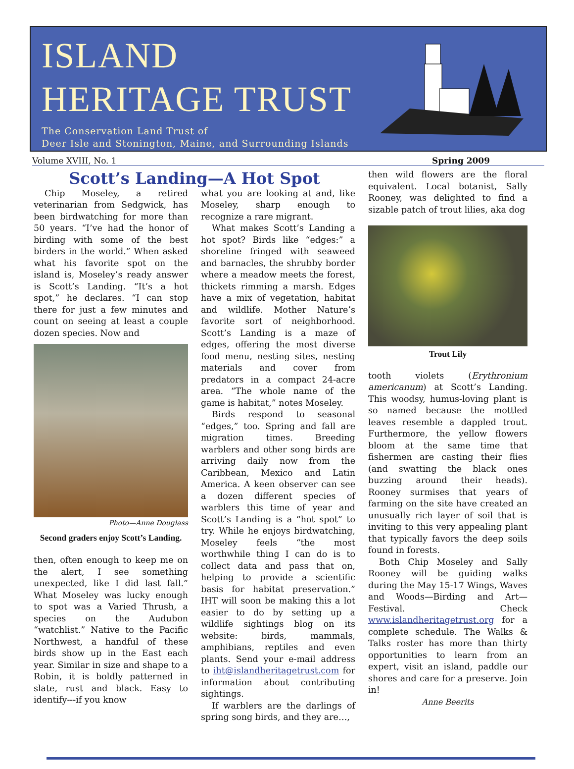ISLAND
HERITAGE TRUST
The Conservation Land Trust of
Deer Isle and Stonington, Maine, and Surrounding Islands
Volume XVIII, No. 1 Spring 2009
Scott’s Landing—A Hot Spot
Chip Moseley, a retired veterinarian from Sedgwick, has been birdwatching for more than 50 years. “I’ve had the honor of birding with some of the best birders in the world.” When asked what his favorite spot on the island is, Moseley’s ready answer is Scott’s Landing. “It’s a hot spot,” he declares. “I can stop there for just a few minutes and count on seeing at least a couple dozen species. Now and
Photo—Anne Douglass
Second graders enjoy Scott’s Landing.
then, often enough to keep me on the alert, I see something unexpected, like I did last fall.” What Moseley was lucky enough to spot was a Varied Thrush, a species on the Audubon “watchlist.” Native to the Pacific Northwest, a handful of these birds show up in the East each year. Similar in size and shape to a Robin, it is boldly patterned in slate, rust and black. Easy to identify---if you know
what you are looking at and, like Moseley, sharp enough to recognize a rare migrant.
What makes Scott’s Landing a hot spot? Birds like “edges:” a shoreline fringed with seaweed and barnacles, the shrubby border where a meadow meets the forest, thickets rimming a marsh. Edges have a mix of vegetation, habitat and wildlife. Mother Nature’s favorite sort of neighborhood. Scott’s Landing is a maze of edges, offering the most diverse food menu, nesting sites, nesting materials and cover from predators in a compact 24-acre area. “The whole name of the game is habitat,” notes Moseley.
Birds respond to seasonal “edges,” too. Spring and fall are migration times. Breeding warblers and other song birds are arriving daily now from the Caribbean, Mexico and Latin America. A keen observer can see a dozen different species of warblers this time of year and Scott’s Landing is a “hot spot” to try. While he enjoys birdwatching, Moseley feels “the most worthwhile thing I can do is to collect data and pass that on, helping to provide a scientific basis for habitat preservation.” IHT will soon be making this a lot easier to do by setting up a wildlife sightings blog on its website: birds, mammals, amphibians, reptiles and even plants. Send your e-mail address to iht@islandheritagetrust.com for information about contributing sightings.
If warblers are the darlings of spring song birds, and they are…,
then wild flowers are the floral equivalent. Local botanist, Sally Rooney, was delighted to find a sizable patch of trout lilies, aka dog
Trout Lily
tooth violets (Erythronium americanum) at Scott’s Landing. This woodsy, humus-loving plant is so named because the mottled leaves resemble a dappled trout. Furthermore, the yellow flowers bloom at the same time that fishermen are casting their flies (and swatting the black ones buzzing around their heads). Rooney surmises that years of farming on the site have created an unusually rich layer of soil that is inviting to this very appealing plant that typically favors the deep soils found in forests.
Both Chip Moseley and Sally Rooney will be guiding walks during the May 15-17 Wings, Waves and Woods—Birding and Art—Festival. Check www.islandheritagetrust.org for a complete schedule. The Walks & Talks roster has more than thirty opportunities to learn from an expert, visit an island, paddle our shores and care for a preserve. Join in!
Anne Beerits